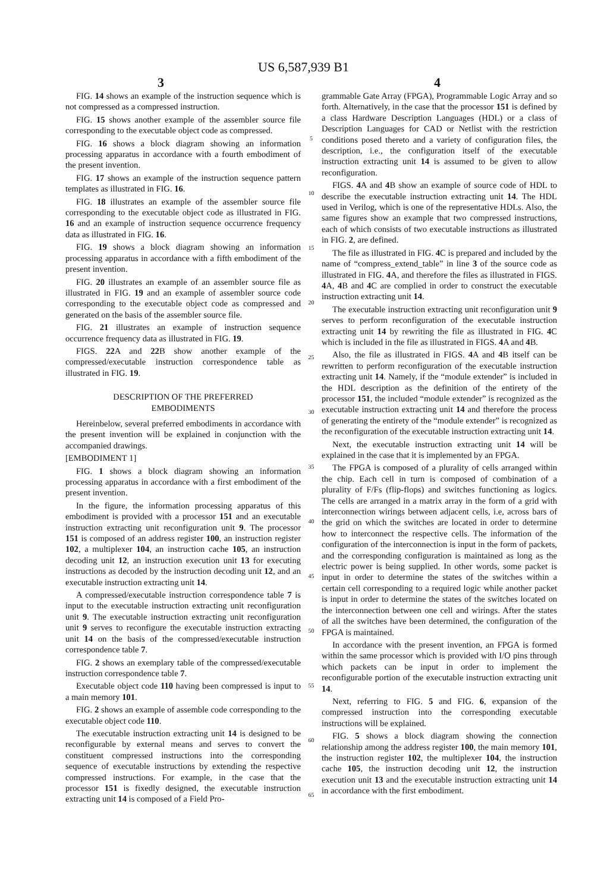US 6,587,939 B1
3 4
FIG. 14 shows an example of the instruction sequence which is not compressed as a compressed instruction.
FIG. 15 shows another example of the assembler source file corresponding to the executable object code as compressed.
FIG. 16 shows a block diagram showing an information processing apparatus in accordance with a fourth embodiment of the present invention.
FIG. 17 shows an example of the instruction sequence pattern templates as illustrated in FIG. 16.
FIG. 18 illustrates an example of the assembler source file corresponding to the executable object code as illustrated in FIG. 16 and an example of instruction sequence occurrence frequency data as illustrated in FIG. 16.
FIG. 19 shows a block diagram showing an information processing apparatus in accordance with a fifth embodiment of the present invention.
FIG. 20 illustrates an example of an assembler source file as illustrated in FIG. 19 and an example of assembler source code corresponding to the executable object code as compressed and generated on the basis of the assembler source file.
FIG. 21 illustrates an example of instruction sequence occurrence frequency data as illustrated in FIG. 19.
FIGS. 22 A and 22 B show another example of the compressed/executable instruction correspondence table as illustrated in FIG. 19.
DESCRIPTION OF THE PREFERRED
EMBODIMENTS
Hereinbelow, several preferred embodiments in accordance with the present invention will be explained in conjunction with the accompanied drawings.
[EMBODIMENT 1]
FIG. 1 shows a block diagram showing an information processing apparatus in accordance with a first embodiment of the present invention.
In the figure, the information processing apparatus of this embodiment is provided with a processor 151 and an executable instruction extracting unit reconfiguration unit 9. The processor 151 is composed of an address register 100, an instruction register 102, a multiplexer 104, an instruction cache 105, an instruction decoding unit 12, an instruction execution unit 13 for executing instructions as decoded by the instruction decoding unit 12, and an executable instruction extracting unit 14.
A compressed/executable instruction correspondence table 7 is input to the executable instruction extracting unit reconfiguration unit 9. The executable instruction extracting unit reconfiguration unit 9 serves to reconfigure the executable instruction extracting unit 14 on the basis of the compressed/executable instruction correspondence table 7.
FIG. 2 shows an exemplary table of the compressed/executable instruction correspondence table 7.
Executable object code 110 having been compressed is input to a main memory 101.
FIG. 2 shows an example of assemble code corresponding to the executable object code 110.
The executable instruction extracting unit 14 is designed to be reconfigurable by external means and serves to convert the constituent compressed instructions into the corresponding sequence of executable instructions by extending the respective compressed instructions. For example, in the case that the processor 151 is fixedly designed, the executable instruction extracting unit 14 is composed of a Field Pro-
5
10
15
20
25
30
35
40
45
50
55
60
65
grammable Gate Array (FPGA), Programmable Logic Array and so forth. Alternatively, in the case that the processor 151 is defined by a class Hardware Description Languages (HDL) or a class of Description Languages for CAD or Netlist with the restriction conditions posed thereto and a variety of configuration files, the description, i.e., the configuration itself of the executable instruction extracting unit 14 is assumed to be given to allow reconfiguration.
FIGS. 4 A and 4 B show an example of source code of HDL to describe the executable instruction extracting unit 14. The HDL used in Verilog, which is one of the representative HDLs. Also, the same figures show an example that two compressed instructions, each of which consists of two executable instructions as illustrated in FIG. 2, are defined.
The file as illustrated in FIG. 4 C is prepared and included by the name of “compress_extend_table” in line 3 of the source code as illustrated in FIG. 4 A, and therefore the files as illustrated in FIGS. 4 A, 4 B and 4 C are complied in order to construct the executable instruction extracting unit 14.
The executable instruction extracting unit reconfiguration unit 9 serves to perform reconfiguration of the executable instruction extracting unit 14 by rewriting the file as illustrated in FIG. 4 C which is included in the file as illustrated in FIGS. 4 A and 4 B.
Also, the file as illustrated in FIGS. 4 A and 4 B itself can be rewritten to perform reconfiguration of the executable instruction extracting unit 14. Namely, if the “module extender” is included in the HDL description as the definition of the entirety of the processor 151, the included “module extender” is recognized as the executable instruction extracting unit 14 and therefore the process of generating the entirety of the “module extender” is recognized as the reconfiguration of the executable instruction extracting unit 14.
Next, the executable instruction extracting unit 14 will be explained in the case that it is implemented by an FPGA.
The FPGA is composed of a plurality of cells arranged within the chip. Each cell in turn is composed of combination of a plurality of F/Fs (flip-flops) and switches functioning as logics. The cells are arranged in a matrix array in the form of a grid with interconnection wirings between adjacent cells, i.e, across bars of the grid on which the switches are located in order to determine how to interconnect the respective cells. The information of the configuration of the interconnection is input in the form of packets, and the corresponding configuration is maintained as long as the electric power is being supplied. In other words, some packet is input in order to determine the states of the switches within a certain cell corresponding to a required logic while another packet is input in order to determine the states of the switches located on the interconnection between one cell and wirings. After the states of all the switches have been determined, the configuration of the FPGA is maintained.
In accordance with the present invention, an FPGA is formed within the same processor which is provided with I/O pins through which packets can be input in order to implement the reconfigurable portion of the executable instruction extracting unit 14.
Next, referring to FIG. 5 and FIG. 6, expansion of the compressed instruction into the corresponding executable instructions will be explained.
FIG. 5 shows a block diagram showing the connection relationship among the address register 100, the main memory 101, the instruction register 102, the multiplexer 104, the instruction cache 105, the instruction decoding unit 12, the instruction execution unit 13 and the executable instruction extracting unit 14 in accordance with the first embodiment.